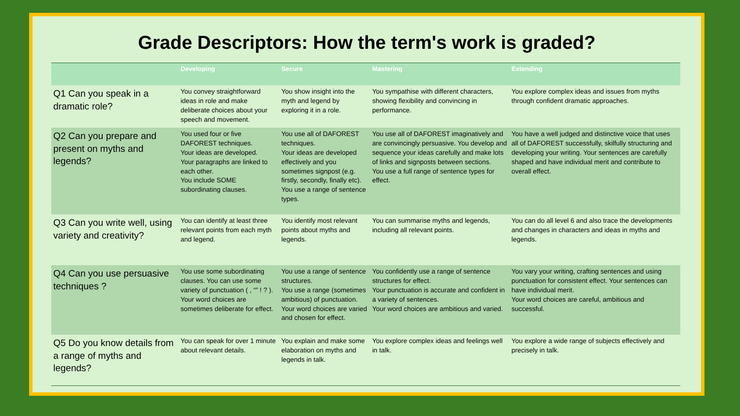Grade Descriptors: How the term's work is graded?
| | Developing | Secure | Mastering | Extending |
| --- | --- | --- | --- | --- |
| Q1 Can you speak in a dramatic role? | You convey straightforward ideas in role and make deliberate choices about your speech and movement. | You show insight into the myth and legend by exploring it in a role. | You sympathise with different characters, showing flexibility and convincing in performance. | You explore complex ideas and issues from myths through confident dramatic approaches. |
| Q2 Can you prepare and present on myths and legends? | You used four or five DAFOREST techniques. Your ideas are developed. Your paragraphs are linked to each other. You include SOME subordinating clauses. | You use all of DAFOREST techniques. Your ideas are developed effectively and you sometimes signpost (e.g. firstly, secondly, finally etc). You use a range of sentence types. | You use all of DAFOREST imaginatively and are convincingly persuasive. You develop and sequence your ideas carefully and make lots of links and signposts between sections. You use a full range of sentence types for effect. | You have a well judged and distinctive voice that uses all of DAFOREST successfully, skilfully structuring and developing your writing. Your sentences are carefully shaped and have individual merit and contribute to overall effect. |
| Q3 Can you write well, using variety and creativity? | You can identify at least three relevant points from each myth and legend. | You identify most relevant points about myths and legends. | You can summarise myths and legends, including all relevant points. | You can do all level 6 and also trace the developments and changes in characters and ideas in myths and legends. |
| Q4 Can you use persuasive techniques ? | You use some subordinating clauses. You can use some variety of punctuation ( , “” ! ? ). Your word choices are sometimes deliberate for effect. | You use a range of sentence structures. You use a range (sometimes ambitious) of punctuation. Your word choices are varied and chosen for effect. | You confidently use a range of sentence structures for effect. Your punctuation is accurate and confident in a variety of sentences. Your word choices are ambitious and varied. | You vary your writing, crafting sentences and using punctuation for consistent effect. Your sentences can have individual merit. Your word choices are careful, ambitious and successful. |
| Q5 Do you know details from a range of myths and legends? | You can speak for over 1 minute about relevant details. | You explain and make some elaboration on myths and legends in talk. | You explore complex ideas and feelings well in talk. | You explore a wide range of subjects effectively and precisely in talk. |